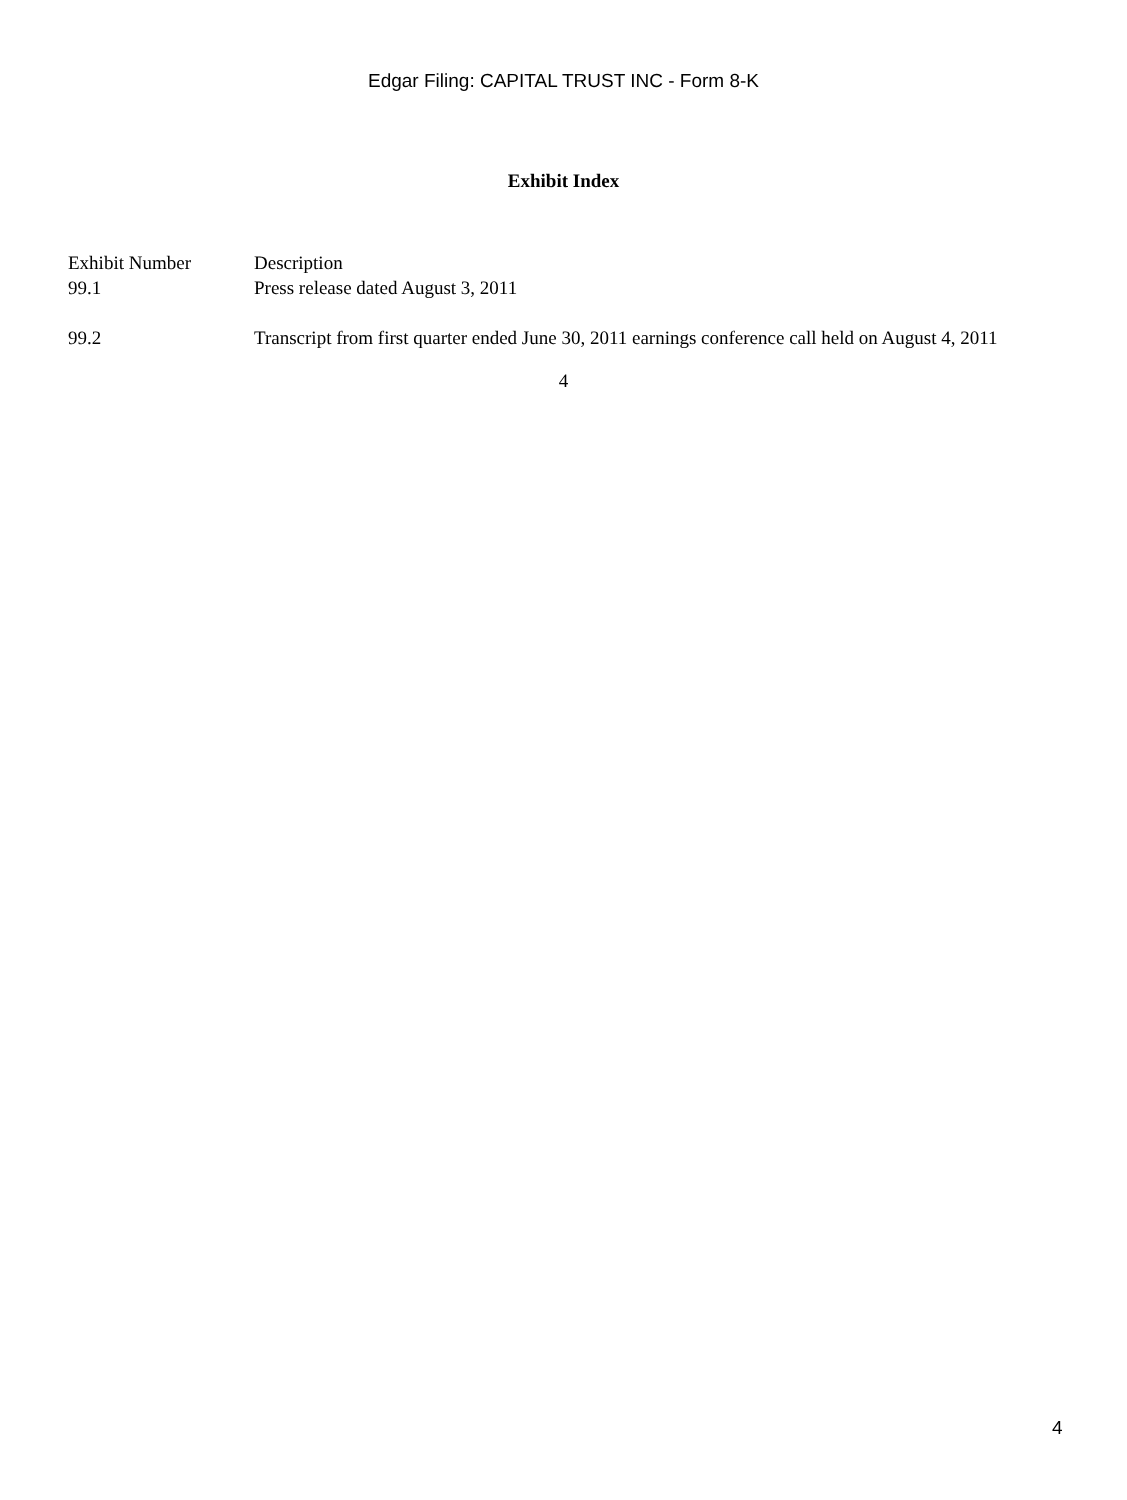Edgar Filing: CAPITAL TRUST INC - Form 8-K
Exhibit Index
| Exhibit Number | Description |
| --- | --- |
| 99.1 | Press release dated August 3, 2011 |
| 99.2 | Transcript from first quarter ended June 30, 2011 earnings conference call held on August 4, 2011 |
4
4